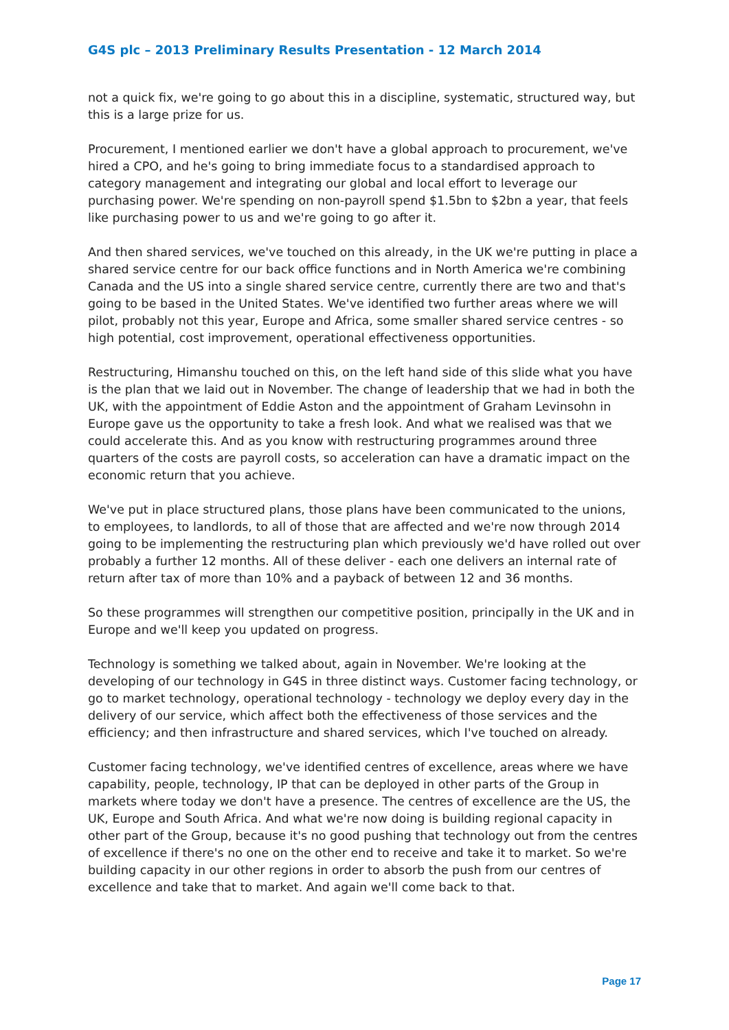G4S plc – 2013 Preliminary Results Presentation - 12 March 2014
not a quick fix, we're going to go about this in a discipline, systematic, structured way, but this is a large prize for us.
Procurement, I mentioned earlier we don't have a global approach to procurement, we've hired a CPO, and he's going to bring immediate focus to a standardised approach to category management and integrating our global and local effort to leverage our purchasing power. We're spending on non-payroll spend $1.5bn to $2bn a year, that feels like purchasing power to us and we're going to go after it.
And then shared services, we've touched on this already, in the UK we're putting in place a shared service centre for our back office functions and in North America we're combining Canada and the US into a single shared service centre, currently there are two and that's going to be based in the United States. We've identified two further areas where we will pilot, probably not this year, Europe and Africa, some smaller shared service centres - so high potential, cost improvement, operational effectiveness opportunities.
Restructuring, Himanshu touched on this, on the left hand side of this slide what you have is the plan that we laid out in November. The change of leadership that we had in both the UK, with the appointment of Eddie Aston and the appointment of Graham Levinsohn in Europe gave us the opportunity to take a fresh look. And what we realised was that we could accelerate this. And as you know with restructuring programmes around three quarters of the costs are payroll costs, so acceleration can have a dramatic impact on the economic return that you achieve.
We've put in place structured plans, those plans have been communicated to the unions, to employees, to landlords, to all of those that are affected and we're now through 2014 going to be implementing the restructuring plan which previously we'd have rolled out over probably a further 12 months. All of these deliver - each one delivers an internal rate of return after tax of more than 10% and a payback of between 12 and 36 months.
So these programmes will strengthen our competitive position, principally in the UK and in Europe and we'll keep you updated on progress.
Technology is something we talked about, again in November. We're looking at the developing of our technology in G4S in three distinct ways. Customer facing technology, or go to market technology, operational technology - technology we deploy every day in the delivery of our service, which affect both the effectiveness of those services and the efficiency; and then infrastructure and shared services, which I've touched on already.
Customer facing technology, we've identified centres of excellence, areas where we have capability, people, technology, IP that can be deployed in other parts of the Group in markets where today we don't have a presence. The centres of excellence are the US, the UK, Europe and South Africa. And what we're now doing is building regional capacity in other part of the Group, because it's no good pushing that technology out from the centres of excellence if there's no one on the other end to receive and take it to market. So we're building capacity in our other regions in order to absorb the push from our centres of excellence and take that to market. And again we'll come back to that.
Page 17